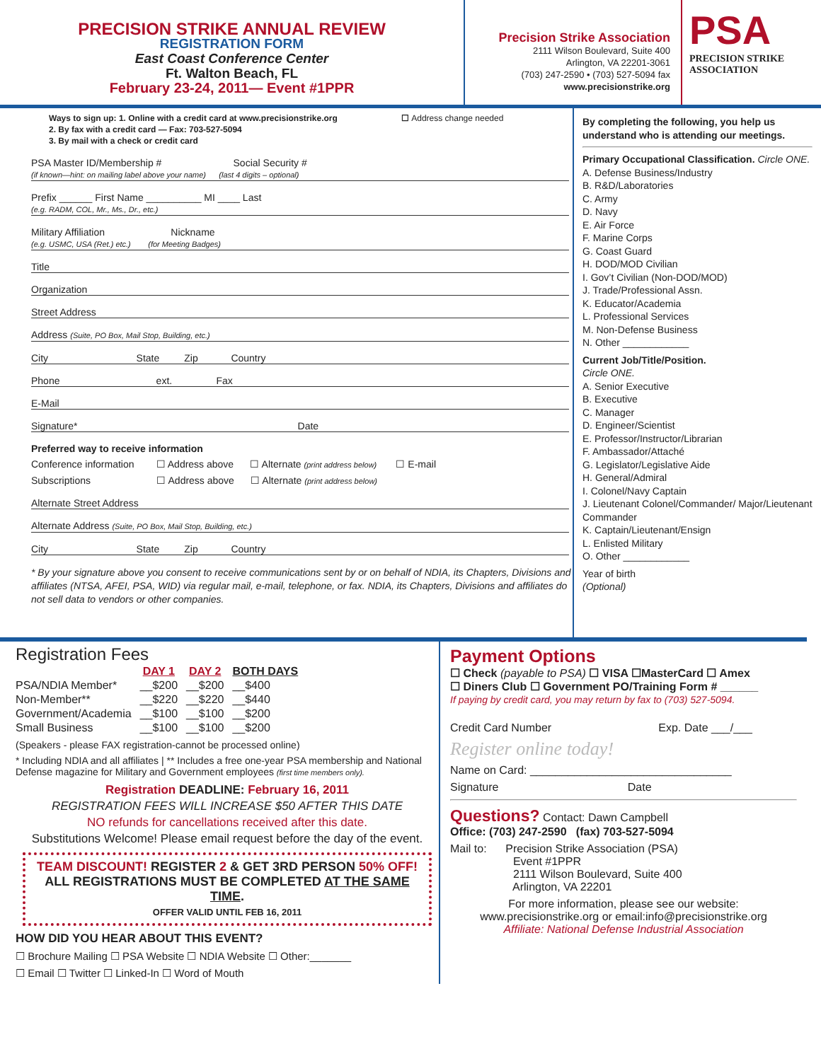PRECISION STRIKE ANNUAL REVIEW
REGISTRATION FORM
East Coast Conference Center
Ft. Walton Beach, FL
February 23-24, 2011— Event #1PPR
Precision Strike Association
2111 Wilson Boulevard, Suite 400
Arlington, VA 22201-3061
(703) 247-2590 • (703) 527-5094 fax
www.precisionstrike.org
PSA
PRECISION STRIKE
ASSOCIATION
Ways to sign up: 1. Online with a credit card at www.precisionstrike.org ☐ Address change needed
2. By fax with a credit card — Fax: 703-527-5094
3. By mail with a check or credit card
PSA Master ID/Membership # Social Security #
(if known—hint: on mailing label above your name) (last 4 digits – optional)
Prefix ______ First Name __________ MI ____ Last
(e.g. RADM, COL, Mr., Ms., Dr., etc.)
Military Affiliation Nickname
(e.g. USMC, USA (Ret.) etc.) (for Meeting Badges)
Title
Organization
Street Address
Address (Suite, PO Box, Mail Stop, Building, etc.)
City State Zip Country
Phone ext. Fax
E-Mail
Signature* Date
Preferred way to receive information
Conference information ☐ Address above ☐ Alternate (print address below) ☐ E-mail
Subscriptions ☐ Address above ☐ Alternate (print address below)
Alternate Street Address
Alternate Address (Suite, PO Box, Mail Stop, Building, etc.)
City State Zip Country
* By your signature above you consent to receive communications sent by or on behalf of NDIA, its Chapters, Divisions and affiliates (NTSA, AFEI, PSA, WID) via regular mail, e-mail, telephone, or fax. NDIA, its Chapters, Divisions and affiliates do not sell data to vendors or other companies.
By completing the following, you help us understand who is attending our meetings.
Primary Occupational Classification. Circle ONE.
A. Defense Business/Industry
B. R&D/Laboratories
C. Army
D. Navy
E. Air Force
F. Marine Corps
G. Coast Guard
H. DOD/MOD Civilian
I. Gov’t Civilian (Non-DOD/MOD)
J. Trade/Professional Assn.
K. Educator/Academia
L. Professional Services
M. Non-Defense Business
N. Other ____________
Current Job/Title/Position.
Circle ONE.
A. Senior Executive
B. Executive
C. Manager
D. Engineer/Scientist
E. Professor/Instructor/Librarian
F. Ambassador/Attaché
G. Legislator/Legislative Aide
H. General/Admiral
I. Colonel/Navy Captain
J. Lieutenant Colonel/Commander/ Major/Lieutenant Commander
K. Captain/Lieutenant/Ensign
L. Enlisted Military
O. Other ____________
Year of birth
(Optional)
Registration Fees
| | DAY 1 | DAY 2 | BOTH DAYS |
| --- | --- | --- | --- |
| PSA/NDIA Member* | __$200 | __$200 | __$400 |
| Non-Member** | __$220 | __$220 | __$440 |
| Government/Academia | __$100 | __$100 | __$200 |
| Small Business | __$100 | __$100 | __$200 |
(Speakers - please FAX registration-cannot be processed online)
* Including NDIA and all affiliates | ** Includes a free one-year PSA membership and National Defense magazine for Military and Government employees (first time members only).
Registration DEADLINE: February 16, 2011
REGISTRATION FEES WILL INCREASE $50 AFTER THIS DATE
NO refunds for cancellations received after this date.
Substitutions Welcome! Please email request before the day of the event.
TEAM DISCOUNT! REGISTER 2 & GET 3RD PERSON 50% OFF!
ALL REGISTRATIONS MUST BE COMPLETED AT THE SAME TIME.
OFFER VALID UNTIL FEB 16, 2011
HOW DID YOU HEAR ABOUT THIS EVENT?
☐ Brochure Mailing ☐ PSA Website ☐ NDIA Website ☐ Other:_______
☐ Email ☐ Twitter ☐ Linked-In ☐ Word of Mouth
Payment Options
☐ Check (payable to PSA) ☐ VISA ☐MasterCard ☐ Amex
☐ Diners Club ☐ Government PO/Training Form # ______
If paying by credit card, you may return by fax to (703) 527-5094.
Credit Card Number Exp. Date ___/___
Register online today!
Name on Card: ________________________________
Signature Date
Questions? Contact: Dawn Campbell
Office: (703) 247-2590 (fax) 703-527-5094
Mail to: Precision Strike Association (PSA)
Event #1PPR
2111 Wilson Boulevard, Suite 400
Arlington, VA 22201
For more information, please see our website:
www.precisionstrike.org or email:info@precisionstrike.org
Affiliate: National Defense Industrial Association